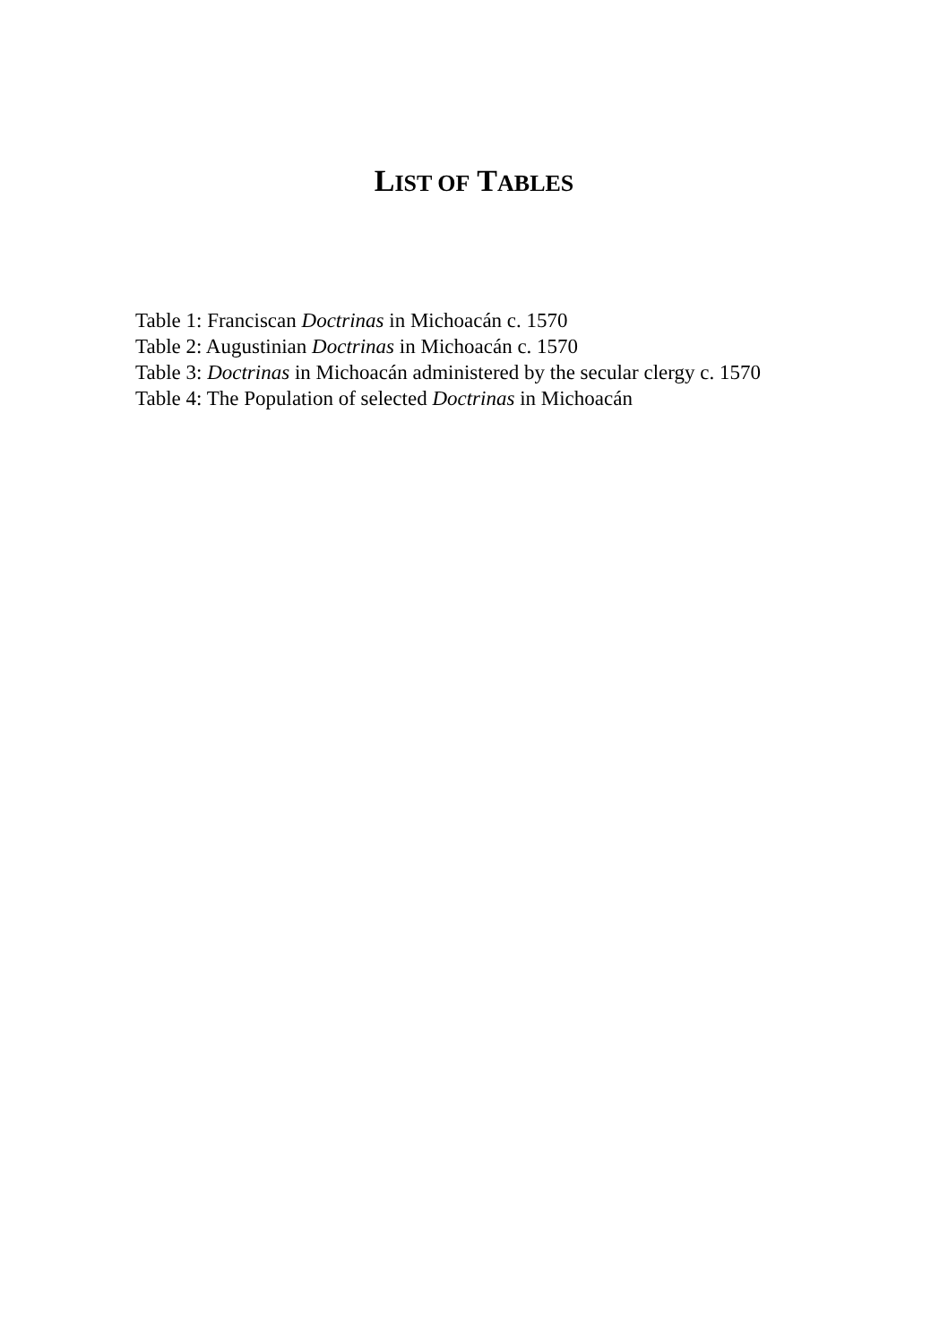LIST OF TABLES
Table 1: Franciscan Doctrinas in Michoacán c. 1570
Table 2: Augustinian Doctrinas in Michoacán c. 1570
Table 3: Doctrinas in Michoacán administered by the secular clergy c. 1570
Table 4: The Population of selected Doctrinas in Michoacán